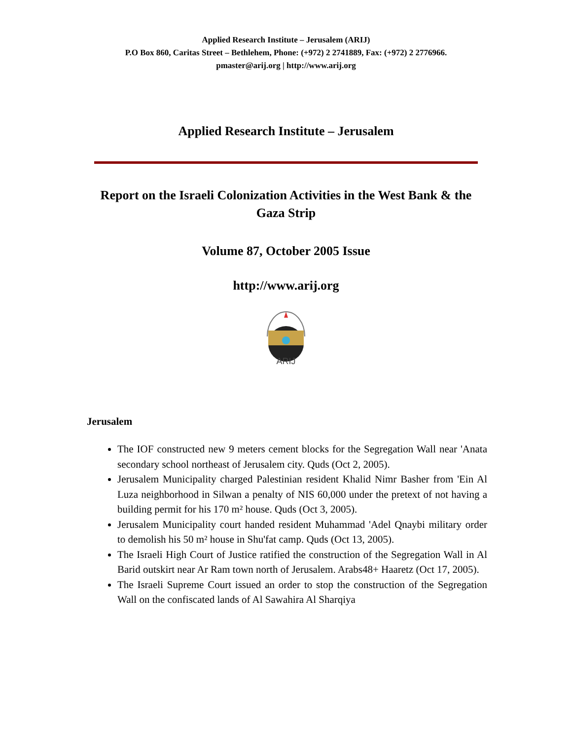Applied Research Institute – Jerusalem (ARIJ)
P.O Box 860, Caritas Street – Bethlehem, Phone: (+972) 2 2741889, Fax: (+972) 2 2776966.
pmaster@arij.org | http://www.arij.org
Applied Research Institute – Jerusalem
Report on the Israeli Colonization Activities in the West Bank & the Gaza Strip
Volume 87, October 2005 Issue
http://www.arij.org
ARIJ
Jerusalem
The IOF constructed new 9 meters cement blocks for the Segregation Wall near 'Anata secondary school northeast of Jerusalem city. Quds (Oct 2, 2005).
Jerusalem Municipality charged Palestinian resident Khalid Nimr Basher from 'Ein Al Luza neighborhood in Silwan a penalty of NIS 60,000 under the pretext of not having a building permit for his 170 m² house. Quds (Oct 3, 2005).
Jerusalem Municipality court handed resident Muhammad 'Adel Qnaybi military order to demolish his 50 m² house in Shu'fat camp. Quds (Oct 13, 2005).
The Israeli High Court of Justice ratified the construction of the Segregation Wall in Al Barid outskirt near Ar Ram town north of Jerusalem. Arabs48+ Haaretz (Oct 17, 2005).
The Israeli Supreme Court issued an order to stop the construction of the Segregation Wall on the confiscated lands of Al Sawahira Al Sharqiya